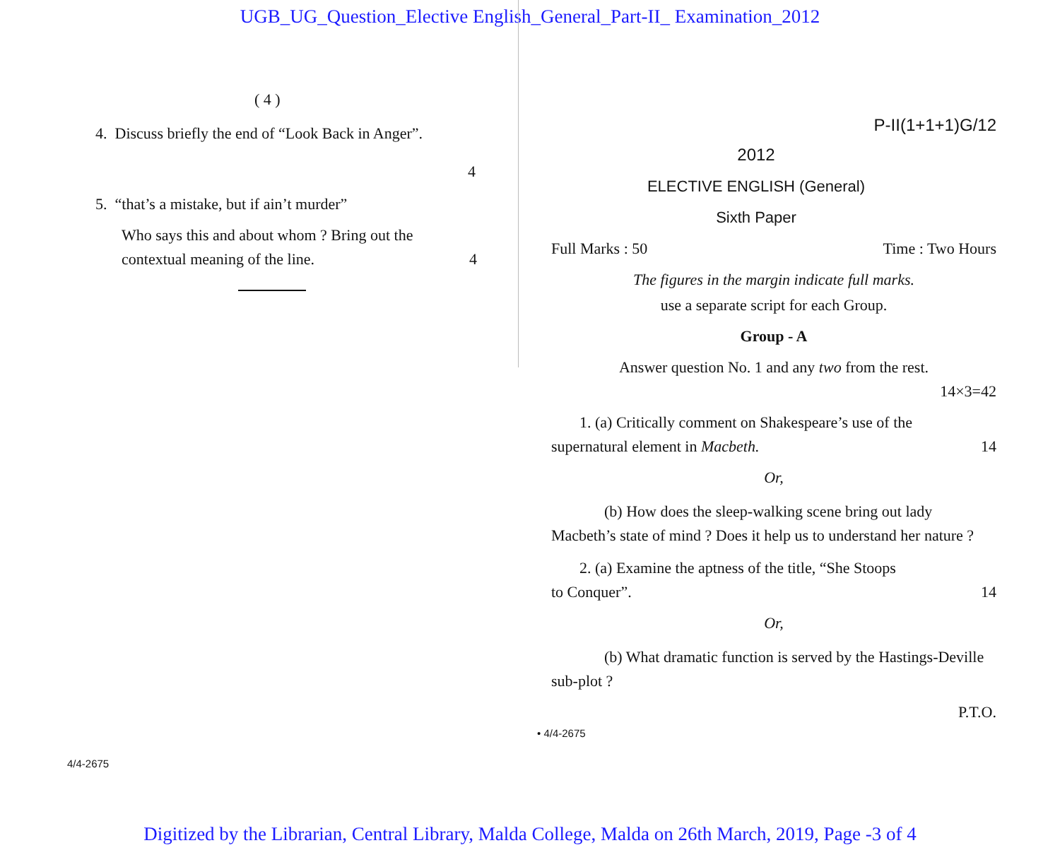UGB_UG_Question_Elective English_General_Part-II_ Examination_2012
( 4 )
4. Discuss briefly the end of “Look Back in Anger”.
4
5. “that’s a mistake, but if ain’t murder”
Who says this and about whom ? Bring out the
contextual meaning of the line. 4
4/4-2675
P-II(1+1+1)G/12
2012
ELECTIVE ENGLISH (General)
Sixth Paper
Full Marks : 50 Time : Two Hours
The figures in the margin indicate full marks.
use a separate script for each Group.
Group - A
Answer question No. 1 and any two from the rest.
14×3=42
1. (a) Critically comment on Shakespeare’s use of the
supernatural element in Macbeth. 14
Or,
(b) How does the sleep-walking scene bring out lady Macbeth’s state of mind ? Does it help us to understand her nature ?
2. (a) Examine the aptness of the title, “She Stoops
to Conquer”. 14
Or,
(b) What dramatic function is served by the Hastings-Deville sub-plot ?
P.T.O.
• 4/4-2675
Digitized by the Librarian, Central Library, Malda College, Malda on 26th March, 2019, Page -3 of 4